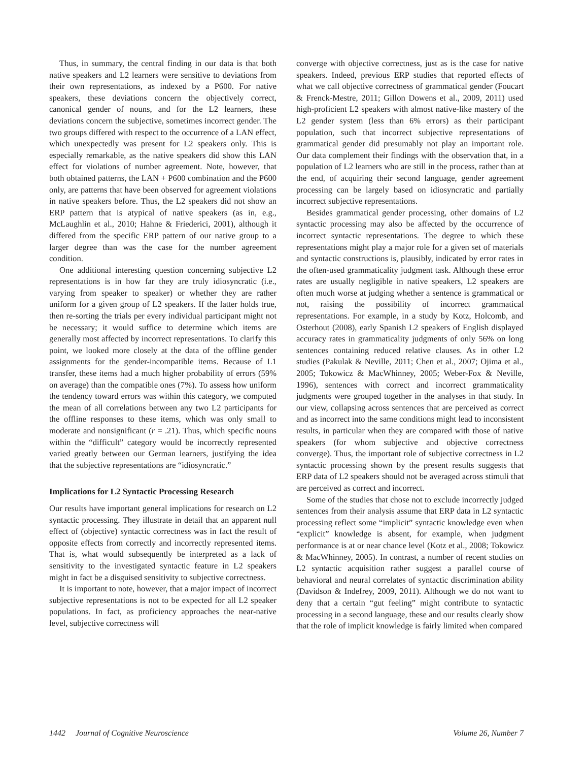Thus, in summary, the central finding in our data is that both native speakers and L2 learners were sensitive to deviations from their own representations, as indexed by a P600. For native speakers, these deviations concern the objectively correct, canonical gender of nouns, and for the L2 learners, these deviations concern the subjective, sometimes incorrect gender. The two groups differed with respect to the occurrence of a LAN effect, which unexpectedly was present for L2 speakers only. This is especially remarkable, as the native speakers did show this LAN effect for violations of number agreement. Note, however, that both obtained patterns, the LAN + P600 combination and the P600 only, are patterns that have been observed for agreement violations in native speakers before. Thus, the L2 speakers did not show an ERP pattern that is atypical of native speakers (as in, e.g., McLaughlin et al., 2010; Hahne & Friederici, 2001), although it differed from the specific ERP pattern of our native group to a larger degree than was the case for the number agreement condition.
One additional interesting question concerning subjective L2 representations is in how far they are truly idiosyncratic (i.e., varying from speaker to speaker) or whether they are rather uniform for a given group of L2 speakers. If the latter holds true, then re-sorting the trials per every individual participant might not be necessary; it would suffice to determine which items are generally most affected by incorrect representations. To clarify this point, we looked more closely at the data of the offline gender assignments for the gender-incompatible items. Because of L1 transfer, these items had a much higher probability of errors (59% on average) than the compatible ones (7%). To assess how uniform the tendency toward errors was within this category, we computed the mean of all correlations between any two L2 participants for the offline responses to these items, which was only small to moderate and nonsignificant (r = .21). Thus, which specific nouns within the “difficult” category would be incorrectly represented varied greatly between our German learners, justifying the idea that the subjective representations are “idiosyncratic.”
Implications for L2 Syntactic Processing Research
Our results have important general implications for research on L2 syntactic processing. They illustrate in detail that an apparent null effect of (objective) syntactic correctness was in fact the result of opposite effects from correctly and incorrectly represented items. That is, what would subsequently be interpreted as a lack of sensitivity to the investigated syntactic feature in L2 speakers might in fact be a disguised sensitivity to subjective correctness.
It is important to note, however, that a major impact of incorrect subjective representations is not to be expected for all L2 speaker populations. In fact, as proficiency approaches the near-native level, subjective correctness will
converge with objective correctness, just as is the case for native speakers. Indeed, previous ERP studies that reported effects of what we call objective correctness of grammatical gender (Foucart & Frenck-Mestre, 2011; Gillon Dowens et al., 2009, 2011) used high-proficient L2 speakers with almost native-like mastery of the L2 gender system (less than 6% errors) as their participant population, such that incorrect subjective representations of grammatical gender did presumably not play an important role. Our data complement their findings with the observation that, in a population of L2 learners who are still in the process, rather than at the end, of acquiring their second language, gender agreement processing can be largely based on idiosyncratic and partially incorrect subjective representations.
Besides grammatical gender processing, other domains of L2 syntactic processing may also be affected by the occurrence of incorrect syntactic representations. The degree to which these representations might play a major role for a given set of materials and syntactic constructions is, plausibly, indicated by error rates in the often-used grammaticality judgment task. Although these error rates are usually negligible in native speakers, L2 speakers are often much worse at judging whether a sentence is grammatical or not, raising the possibility of incorrect grammatical representations. For example, in a study by Kotz, Holcomb, and Osterhout (2008), early Spanish L2 speakers of English displayed accuracy rates in grammaticality judgments of only 56% on long sentences containing reduced relative clauses. As in other L2 studies (Pakulak & Neville, 2011; Chen et al., 2007; Ojima et al., 2005; Tokowicz & MacWhinney, 2005; Weber-Fox & Neville, 1996), sentences with correct and incorrect grammaticality judgments were grouped together in the analyses in that study. In our view, collapsing across sentences that are perceived as correct and as incorrect into the same conditions might lead to inconsistent results, in particular when they are compared with those of native speakers (for whom subjective and objective correctness converge). Thus, the important role of subjective correctness in L2 syntactic processing shown by the present results suggests that ERP data of L2 speakers should not be averaged across stimuli that are perceived as correct and incorrect.
Some of the studies that chose not to exclude incorrectly judged sentences from their analysis assume that ERP data in L2 syntactic processing reflect some “implicit” syntactic knowledge even when “explicit” knowledge is absent, for example, when judgment performance is at or near chance level (Kotz et al., 2008; Tokowicz & MacWhinney, 2005). In contrast, a number of recent studies on L2 syntactic acquisition rather suggest a parallel course of behavioral and neural correlates of syntactic discrimination ability (Davidson & Indefrey, 2009, 2011). Although we do not want to deny that a certain “gut feeling” might contribute to syntactic processing in a second language, these and our results clearly show that the role of implicit knowledge is fairly limited when compared
1442 Journal of Cognitive Neuroscience Volume 26, Number 7